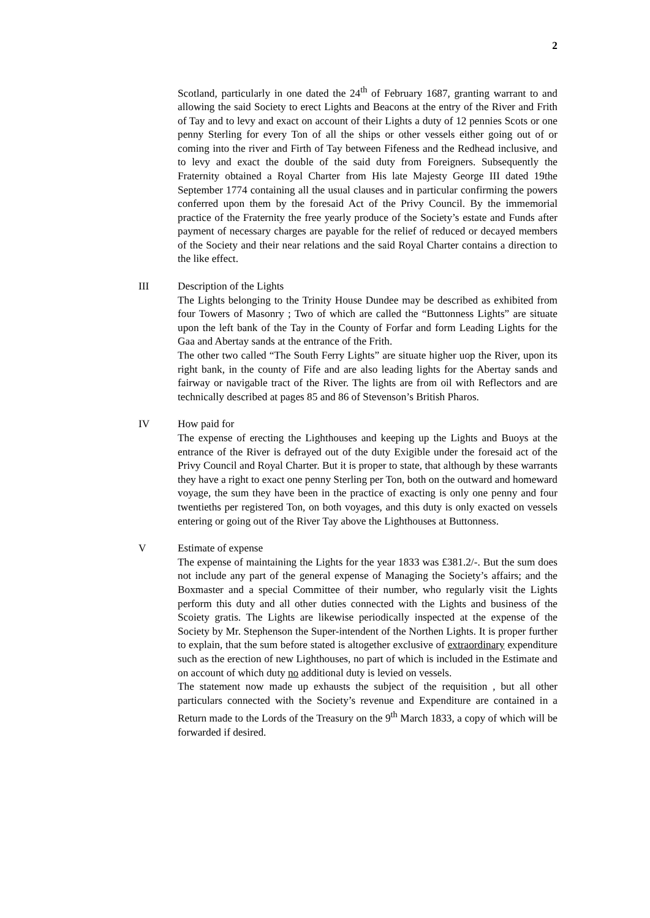2
Scotland, particularly in one dated the 24<sup>th</sup> of February 1687, granting warrant to and allowing the said Society to erect Lights and Beacons at the entry of the River and Frith of Tay and to levy and exact on account of their Lights a duty of 12 pennies Scots or one penny Sterling for every Ton of all the ships or other vessels either going out of or coming into the river and Firth of Tay between Fifeness and the Redhead inclusive, and to levy and exact the double of the said duty from Foreigners. Subsequently the Fraternity obtained a Royal Charter from His late Majesty George III dated 19the September 1774 containing all the usual clauses and in particular confirming the powers conferred upon them by the foresaid Act of the Privy Council. By the immemorial practice of the Fraternity the free yearly produce of the Society’s estate and Funds after payment of necessary charges are payable for the relief of reduced or decayed members of the Society and their near relations and the said Royal Charter contains a direction to the like effect.
III Description of the Lights
The Lights belonging to the Trinity House Dundee may be described as exhibited from four Towers of Masonry ; Two of which are called the “Buttonness Lights” are situate upon the left bank of the Tay in the County of Forfar and form Leading Lights for the Gaa and Abertay sands at the entrance of the Frith.
The other two called “The South Ferry Lights” are situate higher uop the River, upon its right bank, in the county of Fife and are also leading lights for the Abertay sands and fairway or navigable tract of the River. The lights are from oil with Reflectors and are technically described at pages 85 and 86 of Stevenson’s British Pharos.
IV How paid for
The expense of erecting the Lighthouses and keeping up the Lights and Buoys at the entrance of the River is defrayed out of the duty Exigible under the foresaid act of the Privy Council and Royal Charter. But it is proper to state, that although by these warrants they have a right to exact one penny Sterling per Ton, both on the outward and homeward voyage, the sum they have been in the practice of exacting is only one penny and four twentieths per registered Ton, on both voyages, and this duty is only exacted on vessels entering or going out of the River Tay above the Lighthouses at Buttonness.
V Estimate of expense
The expense of maintaining the Lights for the year 1833 was £381.2/-. But the sum does not include any part of the general expense of Managing the Society’s affairs; and the Boxmaster and a special Committee of their number, who regularly visit the Lights perform this duty and all other duties connected with the Lights and business of the Scoiety gratis. The Lights are likewise periodically inspected at the expense of the Society by Mr. Stephenson the Super-intendent of the Northen Lights. It is proper further to explain, that the sum before stated is altogether exclusive of extraordinary expenditure such as the erection of new Lighthouses, no part of which is included in the Estimate and on account of which duty no additional duty is levied on vessels.
The statement now made up exhausts the subject of the requisition , but all other particulars connected with the Society’s revenue and Expenditure are contained in a Return made to the Lords of the Treasury on the 9<sup>th</sup> March 1833, a copy of which will be forwarded if desired.